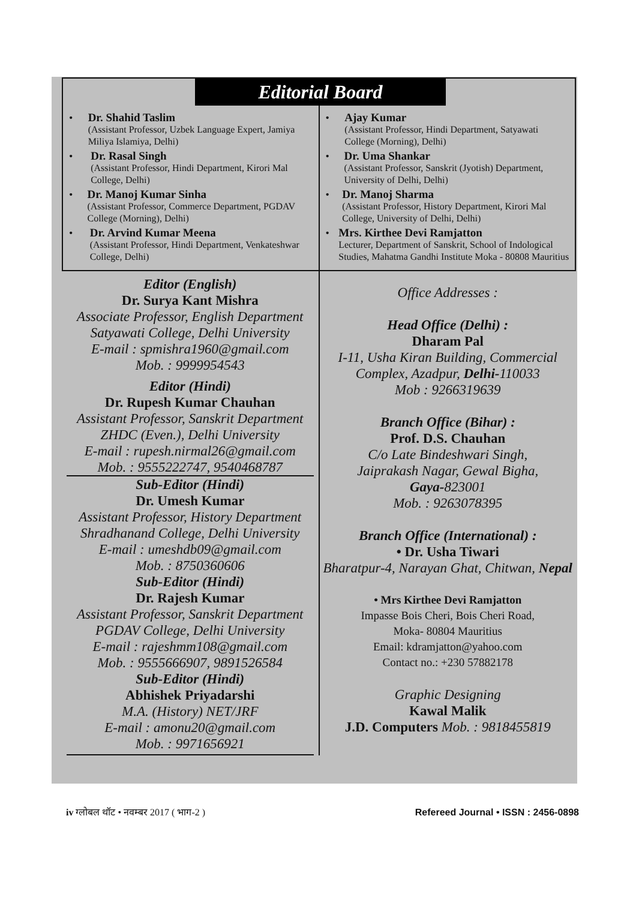Editorial Board
• Dr. Shahid Taslim
(Assistant Professor, Uzbek Language Expert, Jamiya Miliya Islamiya, Delhi)
• Dr. Rasal Singh
(Assistant Professor, Hindi Department, Kirori Mal College, Delhi)
• Dr. Manoj Kumar Sinha
(Assistant Professor, Commerce Department, PGDAV College (Morning), Delhi)
• Dr. Arvind Kumar Meena
(Assistant Professor, Hindi Department, Venkateshwar College, Delhi)
• Ajay Kumar
(Assistant Professor, Hindi Department, Satyawati College (Morning), Delhi)
• Dr. Uma Shankar
(Assistant Professor, Sanskrit (Jyotish) Department, University of Delhi, Delhi)
• Dr. Manoj Sharma
(Assistant Professor, History Department, Kirori Mal College, University of Delhi, Delhi)
• Mrs. Kirthee Devi Ramjatton
Lecturer, Department of Sanskrit, School of Indological Studies, Mahatma Gandhi Institute Moka - 80808 Mauritius
Editor (English)
Dr. Surya Kant Mishra
Associate Professor, English Department
Satyawati College, Delhi University
E-mail : spmishra1960@gmail.com
Mob. : 9999954543
Editor (Hindi)
Dr. Rupesh Kumar Chauhan
Assistant Professor, Sanskrit Department
ZHDC (Even.), Delhi University
E-mail : rupesh.nirmal26@gmail.com
Mob. : 9555222747, 9540468787
Sub-Editor (Hindi)
Dr. Umesh Kumar
Assistant Professor, History Department
Shradhanand College, Delhi University
E-mail : umeshdb09@gmail.com
Mob. : 8750360606
Sub-Editor (Hindi)
Dr. Rajesh Kumar
Assistant Professor, Sanskrit Department
PGDAV College, Delhi University
E-mail : rajeshmm108@gmail.com
Mob. : 9555666907, 9891526584
Sub-Editor (Hindi)
Abhishek Priyadarshi
M.A. (History) NET/JRF
E-mail : amonu20@gmail.com
Mob. : 9971656921
Office Addresses :
Head Office (Delhi) :
Dharam Pal
I-11, Usha Kiran Building, Commercial Complex, Azadpur, Delhi-110033
Mob : 9266319639
Branch Office (Bihar) :
Prof. D.S. Chauhan
C/o Late Bindeshwari Singh,
Jaiprakash Nagar, Gewal Bigha,
Gaya-823001
Mob. : 9263078395
Branch Office (International) :
• Dr. Usha Tiwari
Bharatpur-4, Narayan Ghat, Chitwan, Nepal
• Mrs Kirthee Devi Ramjatton
Impasse Bois Cheri, Bois Cheri Road,
Moka- 80804 Mauritius
Email: kdramjatton@yahoo.com
Contact no.: +230 57882178
Graphic Designing
Kawal Malik
J.D. Computers Mob. : 9818455819
iv ग्लोबल थॉट • नवम्बर 2017 ( भाग-2 ) Refereed Journal • ISSN : 2456-0898